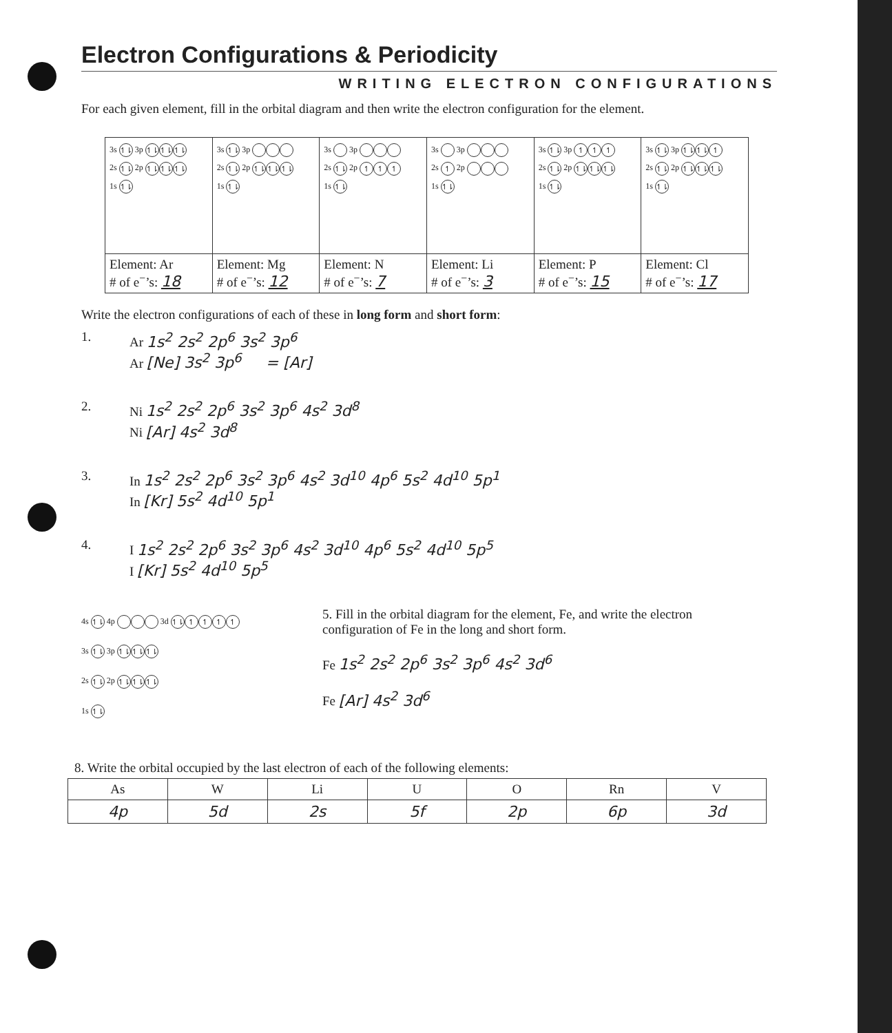Electron Configurations & Periodicity
WRITING ELECTRON CONFIGURATIONS
For each given element, fill in the orbital diagram and then write the electron configuration for the element.
| 3s ↿⇂ 3p ↿⇂ ↿⇂ ↿⇂ 2s ↿⇂ 2p ↿⇂ ↿⇂ ↿⇂ 1s ↿⇂ | 3s ↿⇂ 3p 2s ↿⇂ 2p ↿⇂ ↿⇂ ↿⇂ 1s ↿⇂ | 3s 3p 2s ↿⇂ 2p ↿ ↿ ↿ 1s ↿⇂ | 3s 3p 2s ↿ 2p 1s ↿⇂ | 3s ↿⇂ 3p ↿ ↿ ↿ 2s ↿⇂ 2p ↿⇂ ↿⇂ ↿⇂ 1s ↿⇂ | 3s ↿⇂ 3p ↿⇂ ↿⇂ ↿ 2s ↿⇂ 2p ↿⇂ ↿⇂ ↿⇂ 1s ↿⇂ |
| Element: Ar # of e<sup>−</sup>’s: 18 | Element: Mg # of e<sup>−</sup>’s: 12 | Element: N # of e<sup>−</sup>’s: 7 | Element: Li # of e<sup>−</sup>’s: 3 | Element: P # of e<sup>−</sup>’s: 15 | Element: Cl # of e<sup>−</sup>’s: 17 |
Write the electron configurations of each of these in long form and short form:
1. Ar 1s<sup>2</sup> 2s<sup>2</sup> 2p<sup>6</sup> 3s<sup>2</sup> 3p<sup>6</sup>
Ar [Ne] 3s<sup>2</sup> 3p<sup>6</sup> = [Ar]
2. Ni 1s<sup>2</sup> 2s<sup>2</sup> 2p<sup>6</sup> 3s<sup>2</sup> 3p<sup>6</sup> 4s<sup>2</sup> 3d<sup>8</sup>
Ni [Ar] 4s<sup>2</sup> 3d<sup>8</sup>
3. In 1s<sup>2</sup> 2s<sup>2</sup> 2p<sup>6</sup> 3s<sup>2</sup> 3p<sup>6</sup> 4s<sup>2</sup> 3d<sup>10</sup> 4p<sup>6</sup> 5s<sup>2</sup> 4d<sup>10</sup> 5p<sup>1</sup>
In [Kr] 5s<sup>2</sup> 4d<sup>10</sup> 5p<sup>1</sup>
4. I 1s<sup>2</sup> 2s<sup>2</sup> 2p<sup>6</sup> 3s<sup>2</sup> 3p<sup>6</sup> 4s<sup>2</sup> 3d<sup>10</sup> 4p<sup>6</sup> 5s<sup>2</sup> 4d<sup>10</sup> 5p<sup>5</sup>
I [Kr] 5s<sup>2</sup> 4d<sup>10</sup> 5p<sup>5</sup>
4s ↿⇂ 4p 3d ↿⇂ ↿ ↿ ↿ ↿
3s ↿⇂ 3p ↿⇂ ↿⇂ ↿⇂
2s ↿⇂ 2p ↿⇂ ↿⇂ ↿⇂
1s ↿⇂
5. Fill in the orbital diagram for the element, Fe, and write the electron configuration of Fe in the long and short form.
Fe 1s<sup>2</sup> 2s<sup>2</sup> 2p<sup>6</sup> 3s<sup>2</sup> 3p<sup>6</sup> 4s<sup>2</sup> 3d<sup>6</sup>
Fe [Ar] 4s<sup>2</sup> 3d<sup>6</sup>
8. Write the orbital occupied by the last electron of each of the following elements:
| As | W | Li | U | O | Rn | V |
| --- | --- | --- | --- | --- | --- | --- |
| 4p | 5d | 2s | 5f | 2p | 6p | 3d |